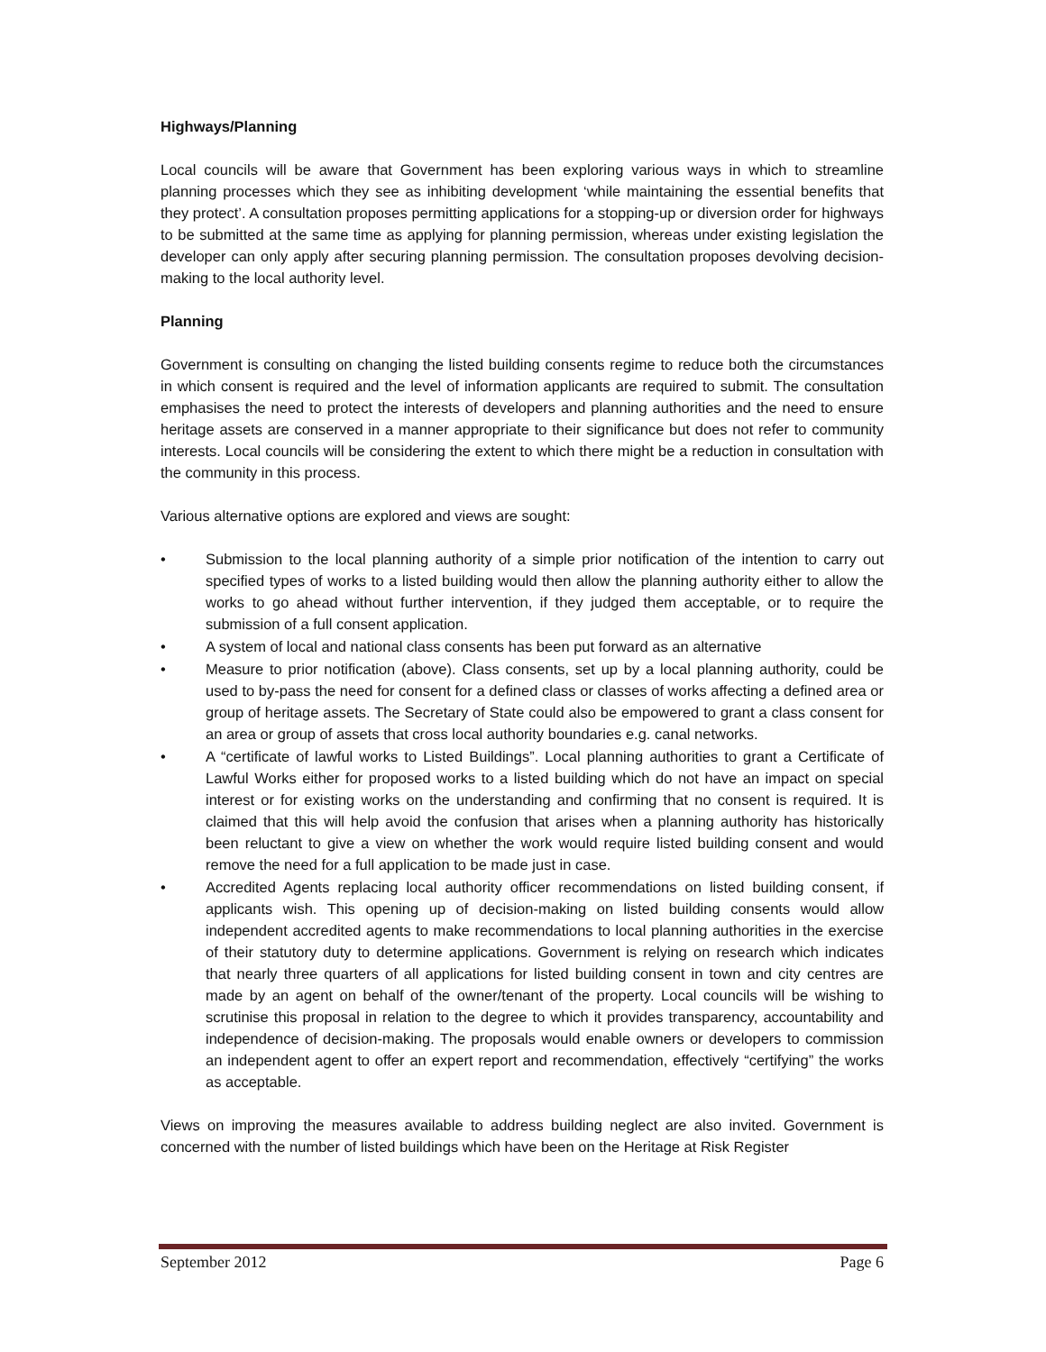Highways/Planning
Local councils will be aware that Government has been exploring various ways in which to streamline planning processes which they see as inhibiting development ‘while maintaining the essential benefits that they protect’. A consultation proposes permitting applications for a stopping-up or diversion order for highways to be submitted at the same time as applying for planning permission, whereas under existing legislation the developer can only apply after securing planning permission. The consultation proposes devolving decision-making to the local authority level.
Planning
Government is consulting on changing the listed building consents regime to reduce both the circumstances in which consent is required and the level of information applicants are required to submit. The consultation emphasises the need to protect the interests of developers and planning authorities and the need to ensure heritage assets are conserved in a manner appropriate to their significance but does not refer to community interests. Local councils will be considering the extent to which there might be a reduction in consultation with the community in this process.
Various alternative options are explored and views are sought:
• Submission to the local planning authority of a simple prior notification of the intention to carry out specified types of works to a listed building would then allow the planning authority either to allow the works to go ahead without further intervention, if they judged them acceptable, or to require the submission of a full consent application.
• A system of local and national class consents has been put forward as an alternative
• Measure to prior notification (above). Class consents, set up by a local planning authority, could be used to by-pass the need for consent for a defined class or classes of works affecting a defined area or group of heritage assets. The Secretary of State could also be empowered to grant a class consent for an area or group of assets that cross local authority boundaries e.g. canal networks.
• A “certificate of lawful works to Listed Buildings”. Local planning authorities to grant a Certificate of Lawful Works either for proposed works to a listed building which do not have an impact on special interest or for existing works on the understanding and confirming that no consent is required. It is claimed that this will help avoid the confusion that arises when a planning authority has historically been reluctant to give a view on whether the work would require listed building consent and would remove the need for a full application to be made just in case.
• Accredited Agents replacing local authority officer recommendations on listed building consent, if applicants wish. This opening up of decision-making on listed building consents would allow independent accredited agents to make recommendations to local planning authorities in the exercise of their statutory duty to determine applications. Government is relying on research which indicates that nearly three quarters of all applications for listed building consent in town and city centres are made by an agent on behalf of the owner/tenant of the property. Local councils will be wishing to scrutinise this proposal in relation to the degree to which it provides transparency, accountability and independence of decision-making. The proposals would enable owners or developers to commission an independent agent to offer an expert report and recommendation, effectively “certifying” the works as acceptable.
Views on improving the measures available to address building neglect are also invited. Government is concerned with the number of listed buildings which have been on the Heritage at Risk Register
September 2012 Page 6